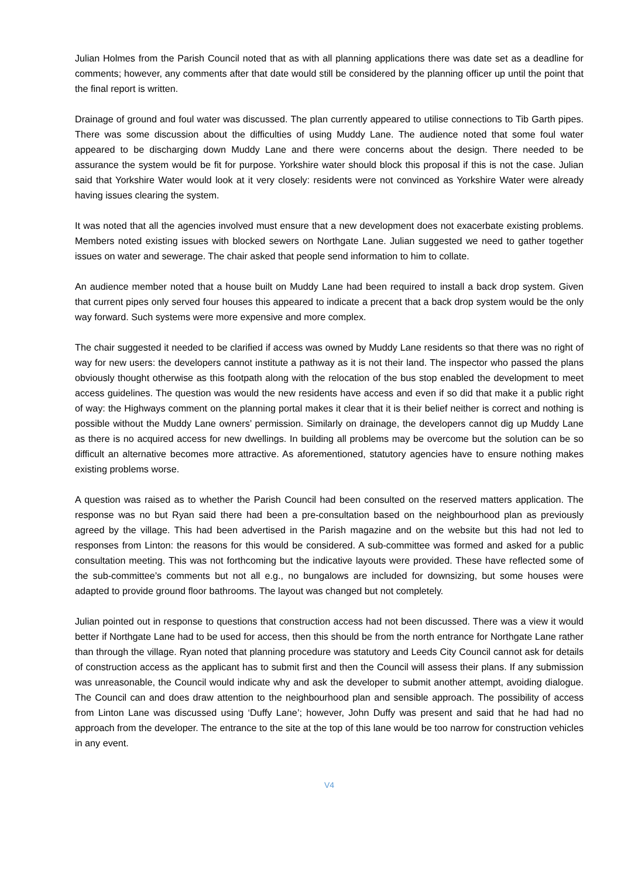Julian Holmes from the Parish Council noted that as with all planning applications there was date set as a deadline for comments; however, any comments after that date would still be considered by the planning officer up until the point that the final report is written.
Drainage of ground and foul water was discussed. The plan currently appeared to utilise connections to Tib Garth pipes. There was some discussion about the difficulties of using Muddy Lane. The audience noted that some foul water appeared to be discharging down Muddy Lane and there were concerns about the design. There needed to be assurance the system would be fit for purpose. Yorkshire water should block this proposal if this is not the case. Julian said that Yorkshire Water would look at it very closely: residents were not convinced as Yorkshire Water were already having issues clearing the system.
It was noted that all the agencies involved must ensure that a new development does not exacerbate existing problems. Members noted existing issues with blocked sewers on Northgate Lane. Julian suggested we need to gather together issues on water and sewerage. The chair asked that people send information to him to collate.
An audience member noted that a house built on Muddy Lane had been required to install a back drop system. Given that current pipes only served four houses this appeared to indicate a precent that a back drop system would be the only way forward. Such systems were more expensive and more complex.
The chair suggested it needed to be clarified if access was owned by Muddy Lane residents so that there was no right of way for new users: the developers cannot institute a pathway as it is not their land. The inspector who passed the plans obviously thought otherwise as this footpath along with the relocation of the bus stop enabled the development to meet access guidelines. The question was would the new residents have access and even if so did that make it a public right of way: the Highways comment on the planning portal makes it clear that it is their belief neither is correct and nothing is possible without the Muddy Lane owners’ permission. Similarly on drainage, the developers cannot dig up Muddy Lane as there is no acquired access for new dwellings. In building all problems may be overcome but the solution can be so difficult an alternative becomes more attractive. As aforementioned, statutory agencies have to ensure nothing makes existing problems worse.
A question was raised as to whether the Parish Council had been consulted on the reserved matters application. The response was no but Ryan said there had been a pre-consultation based on the neighbourhood plan as previously agreed by the village. This had been advertised in the Parish magazine and on the website but this had not led to responses from Linton: the reasons for this would be considered. A sub-committee was formed and asked for a public consultation meeting. This was not forthcoming but the indicative layouts were provided. These have reflected some of the sub-committee’s comments but not all e.g., no bungalows are included for downsizing, but some houses were adapted to provide ground floor bathrooms. The layout was changed but not completely.
Julian pointed out in response to questions that construction access had not been discussed. There was a view it would better if Northgate Lane had to be used for access, then this should be from the north entrance for Northgate Lane rather than through the village. Ryan noted that planning procedure was statutory and Leeds City Council cannot ask for details of construction access as the applicant has to submit first and then the Council will assess their plans. If any submission was unreasonable, the Council would indicate why and ask the developer to submit another attempt, avoiding dialogue. The Council can and does draw attention to the neighbourhood plan and sensible approach. The possibility of access from Linton Lane was discussed using ‘Duffy Lane’; however, John Duffy was present and said that he had had no approach from the developer. The entrance to the site at the top of this lane would be too narrow for construction vehicles in any event.
V4